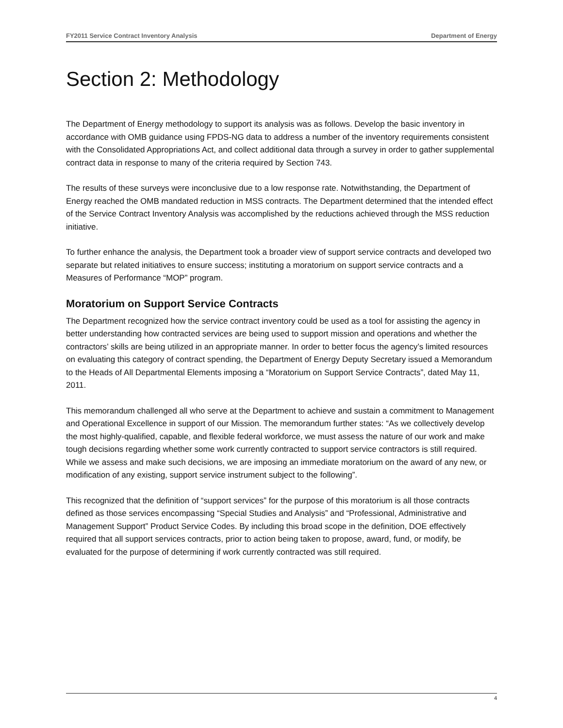FY2011 Service Contract Inventory Analysis Department of Energy
Section 2: Methodology
The Department of Energy methodology to support its analysis was as follows. Develop the basic inventory in accordance with OMB guidance using FPDS-NG data to address a number of the inventory requirements consistent with the Consolidated Appropriations Act, and collect additional data through a survey in order to gather supplemental contract data in response to many of the criteria required by Section 743.
The results of these surveys were inconclusive due to a low response rate. Notwithstanding, the Department of Energy reached the OMB mandated reduction in MSS contracts. The Department determined that the intended effect of the Service Contract Inventory Analysis was accomplished by the reductions achieved through the MSS reduction initiative.
To further enhance the analysis, the Department took a broader view of support service contracts and developed two separate but related initiatives to ensure success; instituting a moratorium on support service contracts and a Measures of Performance “MOP” program.
Moratorium on Support Service Contracts
The Department recognized how the service contract inventory could be used as a tool for assisting the agency in better understanding how contracted services are being used to support mission and operations and whether the contractors’ skills are being utilized in an appropriate manner. In order to better focus the agency’s limited resources on evaluating this category of contract spending, the Department of Energy Deputy Secretary issued a Memorandum to the Heads of All Departmental Elements imposing a “Moratorium on Support Service Contracts”, dated May 11, 2011.
This memorandum challenged all who serve at the Department to achieve and sustain a commitment to Management and Operational Excellence in support of our Mission. The memorandum further states: “As we collectively develop the most highly-qualified, capable, and flexible federal workforce, we must assess the nature of our work and make tough decisions regarding whether some work currently contracted to support service contractors is still required. While we assess and make such decisions, we are imposing an immediate moratorium on the award of any new, or modification of any existing, support service instrument subject to the following”.
This recognized that the definition of “support services” for the purpose of this moratorium is all those contracts defined as those services encompassing “Special Studies and Analysis” and “Professional, Administrative and Management Support” Product Service Codes. By including this broad scope in the definition, DOE effectively required that all support services contracts, prior to action being taken to propose, award, fund, or modify, be evaluated for the purpose of determining if work currently contracted was still required.
4